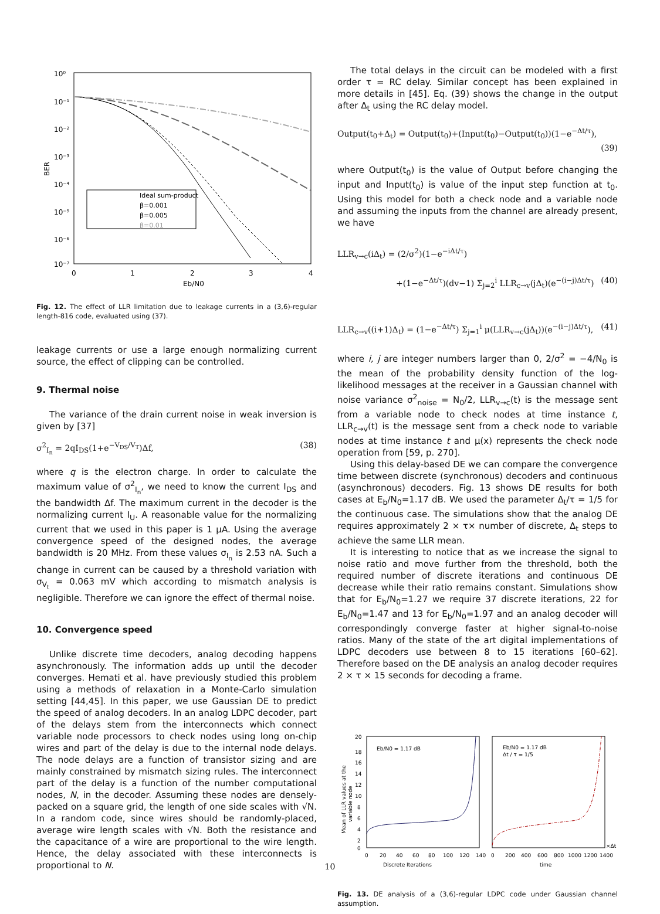10⁰
10⁻¹
10⁻²
10⁻³
10⁻⁴
10⁻⁵
10⁻⁶
10⁻⁷
0
1
2
3
4
Eb/N0
BER
Ideal sum-product
β=0.001
β=0.005
β=0.01
Fig. 12. The effect of LLR limitation due to leakage currents in a (3,6)-regular length-816 code, evaluated using (37).
leakage currents or use a large enough normalizing current source, the effect of clipping can be controlled.
9. Thermal noise
The variance of the drain current noise in weak inversion is given by [37]
σ<sup>2</sup><sub>I<sub>n</sub></sub> = 2qI<sub>DS</sub>(1+e<sup>−V<sub>DS</sub>/V<sub>T</sub></sup>)Δf, (38)
where q is the electron charge. In order to calculate the maximum value of σ<sup>2</sup><sub>I<sub>n</sub></sub>, we need to know the current I<sub>DS</sub> and the bandwidth Δf. The maximum current in the decoder is the normalizing current I<sub>U</sub>. A reasonable value for the normalizing current that we used in this paper is 1 μA. Using the average convergence speed of the designed nodes, the average bandwidth is 20 MHz. From these values σ<sub>I<sub>n</sub></sub> is 2.53 nA. Such a change in current can be caused by a threshold variation with σ<sub>V<sub>t</sub></sub> = 0.063 mV which according to mismatch analysis is negligible. Therefore we can ignore the effect of thermal noise.
10. Convergence speed
Unlike discrete time decoders, analog decoding happens asynchronously. The information adds up until the decoder converges. Hemati et al. have previously studied this problem using a methods of relaxation in a Monte-Carlo simulation setting [44,45]. In this paper, we use Gaussian DE to predict the speed of analog decoders. In an analog LDPC decoder, part of the delays stem from the interconnects which connect variable node processors to check nodes using long on-chip wires and part of the delay is due to the internal node delays. The node delays are a function of transistor sizing and are mainly constrained by mismatch sizing rules. The interconnect part of the delay is a function of the number computational nodes, N, in the decoder. Assuming these nodes are densely-packed on a square grid, the length of one side scales with √N. In a random code, since wires should be randomly-placed, average wire length scales with √N. Both the resistance and the capacitance of a wire are proportional to the wire length. Hence, the delay associated with these interconnects is proportional to N.
The total delays in the circuit can be modeled with a first order τ = RC delay. Similar concept has been explained in more details in [45]. Eq. (39) shows the change in the output after Δ<sub>t</sub> using the RC delay model.
Output(t<sub>0</sub>+Δ<sub>t</sub>) = Output(t<sub>0</sub>)+(Input(t<sub>0</sub>)−Output(t<sub>0</sub>))(1−e<sup>−Δt/τ</sup>),
(39)
where Output(t<sub>0</sub>) is the value of Output before changing the input and Input(t<sub>0</sub>) is value of the input step function at t<sub>0</sub>. Using this model for both a check node and a variable node and assuming the inputs from the channel are already present, we have
LLR<sub>v→c</sub>(iΔ<sub>t</sub>) = (2/σ<sup>2</sup>)(1−e<sup>−iΔt/τ</sup>)
+(1−e<sup>−Δt/τ</sup>)(dv−1) Σ<sub>j=2</sub><sup>i</sup> LLR<sub>c→v</sub>(jΔ<sub>t</sub>)(e<sup>−(i−j)Δt/τ</sup>) (40)
LLR<sub>c→v</sub>((i+1)Δ<sub>t</sub>) = (1−e<sup>−Δt/τ</sup>) Σ<sub>j=1</sub><sup>i</sup> μ(LLR<sub>v→c</sub>(jΔ<sub>t</sub>))(e<sup>−(i−j)Δt/τ</sup>), (41)
where i, j are integer numbers larger than 0, 2/σ<sup>2</sup> = −4/N<sub>0</sub> is the mean of the probability density function of the log-likelihood messages at the receiver in a Gaussian channel with noise variance σ<sup>2</sup><sub>noise</sub> = N<sub>0</sub>/2, LLR<sub>v→c</sub>(t) is the message sent from a variable node to check nodes at time instance t, LLR<sub>c→v</sub>(t) is the message sent from a check node to variable nodes at time instance t and μ(x) represents the check node operation from [59, p. 270].
Using this delay-based DE we can compare the convergence time between discrete (synchronous) decoders and continuous (asynchronous) decoders. Fig. 13 shows DE results for both cases at E<sub>b</sub>/N<sub>0</sub>=1.17 dB. We used the parameter Δ<sub>t</sub>/τ = 1/5 for the continuous case. The simulations show that the analog DE requires approximately 2 × τ× number of discrete, Δ<sub>t</sub> steps to achieve the same LLR mean.
It is interesting to notice that as we increase the signal to noise ratio and move further from the threshold, both the required number of discrete iterations and continuous DE decrease while their ratio remains constant. Simulations show that for E<sub>b</sub>/N<sub>0</sub>=1.27 we require 37 discrete iterations, 22 for E<sub>b</sub>/N<sub>0</sub>=1.47 and 13 for E<sub>b</sub>/N<sub>0</sub>=1.97 and an analog decoder will correspondingly converge faster at higher signal-to-noise ratios. Many of the state of the art digital implementations of LDPC decoders use between 8 to 15 iterations [60–62]. Therefore based on the DE analysis an analog decoder requires 2 × τ × 15 seconds for decoding a frame.
20
18
16
14
12
10
8
6
4
2
0
0
20
40
60
80
100
120
140
0
200
400
600
800
1000
1200
1400
Eb/N0 = 1.17 dB
Eb/N0 = 1.17 dB
Δt / τ = 1/5
×Δt
Discrete Iterations
time
Mean of LLR values at the
variable node
Fig. 13. DE analysis of a (3,6)-regular LDPC code under Gaussian channel assumption.
10